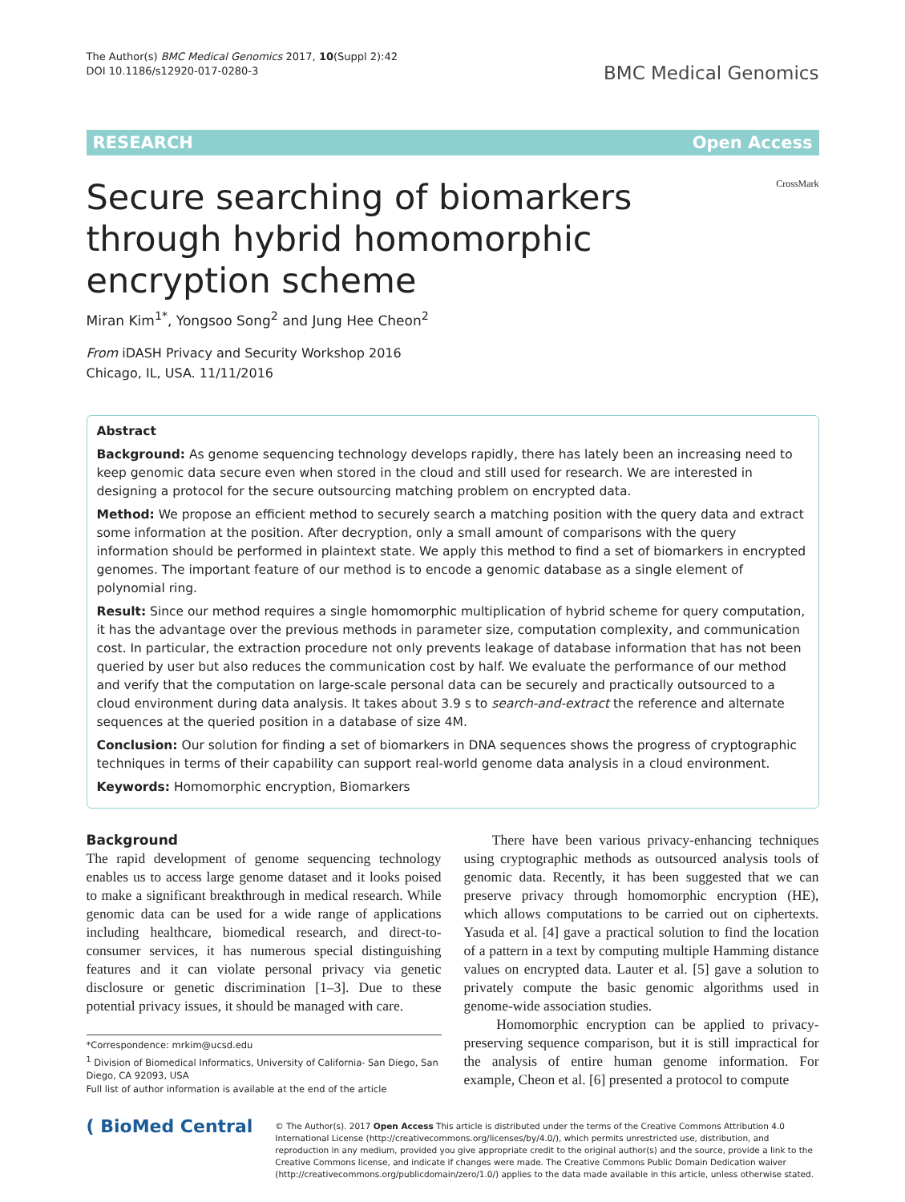The Author(s) BMC Medical Genomics 2017, 10(Suppl 2):42
DOI 10.1186/s12920-017-0280-3
BMC Medical Genomics
RESEARCH Open Access
CrossMark
Secure searching of biomarkers through hybrid homomorphic encryption scheme
Miran Kim<sup>1*</sup>, Yongsoo Song<sup>2</sup> and Jung Hee Cheon<sup>2</sup>
From iDASH Privacy and Security Workshop 2016
Chicago, IL, USA. 11/11/2016
Abstract
Background: As genome sequencing technology develops rapidly, there has lately been an increasing need to keep genomic data secure even when stored in the cloud and still used for research. We are interested in designing a protocol for the secure outsourcing matching problem on encrypted data.
Method: We propose an efficient method to securely search a matching position with the query data and extract some information at the position. After decryption, only a small amount of comparisons with the query information should be performed in plaintext state. We apply this method to find a set of biomarkers in encrypted genomes. The important feature of our method is to encode a genomic database as a single element of polynomial ring.
Result: Since our method requires a single homomorphic multiplication of hybrid scheme for query computation, it has the advantage over the previous methods in parameter size, computation complexity, and communication cost. In particular, the extraction procedure not only prevents leakage of database information that has not been queried by user but also reduces the communication cost by half. We evaluate the performance of our method and verify that the computation on large-scale personal data can be securely and practically outsourced to a cloud environment during data analysis. It takes about 3.9 s to search-and-extract the reference and alternate sequences at the queried position in a database of size 4M.
Conclusion: Our solution for finding a set of biomarkers in DNA sequences shows the progress of cryptographic techniques in terms of their capability can support real-world genome data analysis in a cloud environment.
Keywords: Homomorphic encryption, Biomarkers
Background
The rapid development of genome sequencing technology enables us to access large genome dataset and it looks poised to make a significant breakthrough in medical research. While genomic data can be used for a wide range of applications including healthcare, biomedical research, and direct-to-consumer services, it has numerous special distinguishing features and it can violate personal privacy via genetic disclosure or genetic discrimination [1–3]. Due to these potential privacy issues, it should be managed with care.
*Correspondence: mrkim@ucsd.edu
<sup>1</sup> Division of Biomedical Informatics, University of California- San Diego, San Diego, CA 92093, USA
Full list of author information is available at the end of the article
There have been various privacy-enhancing techniques using cryptographic methods as outsourced analysis tools of genomic data. Recently, it has been suggested that we can preserve privacy through homomorphic encryption (HE), which allows computations to be carried out on ciphertexts. Yasuda et al. [4] gave a practical solution to find the location of a pattern in a text by computing multiple Hamming distance values on encrypted data. Lauter et al. [5] gave a solution to privately compute the basic genomic algorithms used in genome-wide association studies.
Homomorphic encryption can be applied to privacy-preserving sequence comparison, but it is still impractical for the analysis of entire human genome information. For example, Cheon et al. [6] presented a protocol to compute
( BioMed Central
© The Author(s). 2017 Open Access This article is distributed under the terms of the Creative Commons Attribution 4.0 International License (http://creativecommons.org/licenses/by/4.0/), which permits unrestricted use, distribution, and reproduction in any medium, provided you give appropriate credit to the original author(s) and the source, provide a link to the Creative Commons license, and indicate if changes were made. The Creative Commons Public Domain Dedication waiver (http://creativecommons.org/publicdomain/zero/1.0/) applies to the data made available in this article, unless otherwise stated.